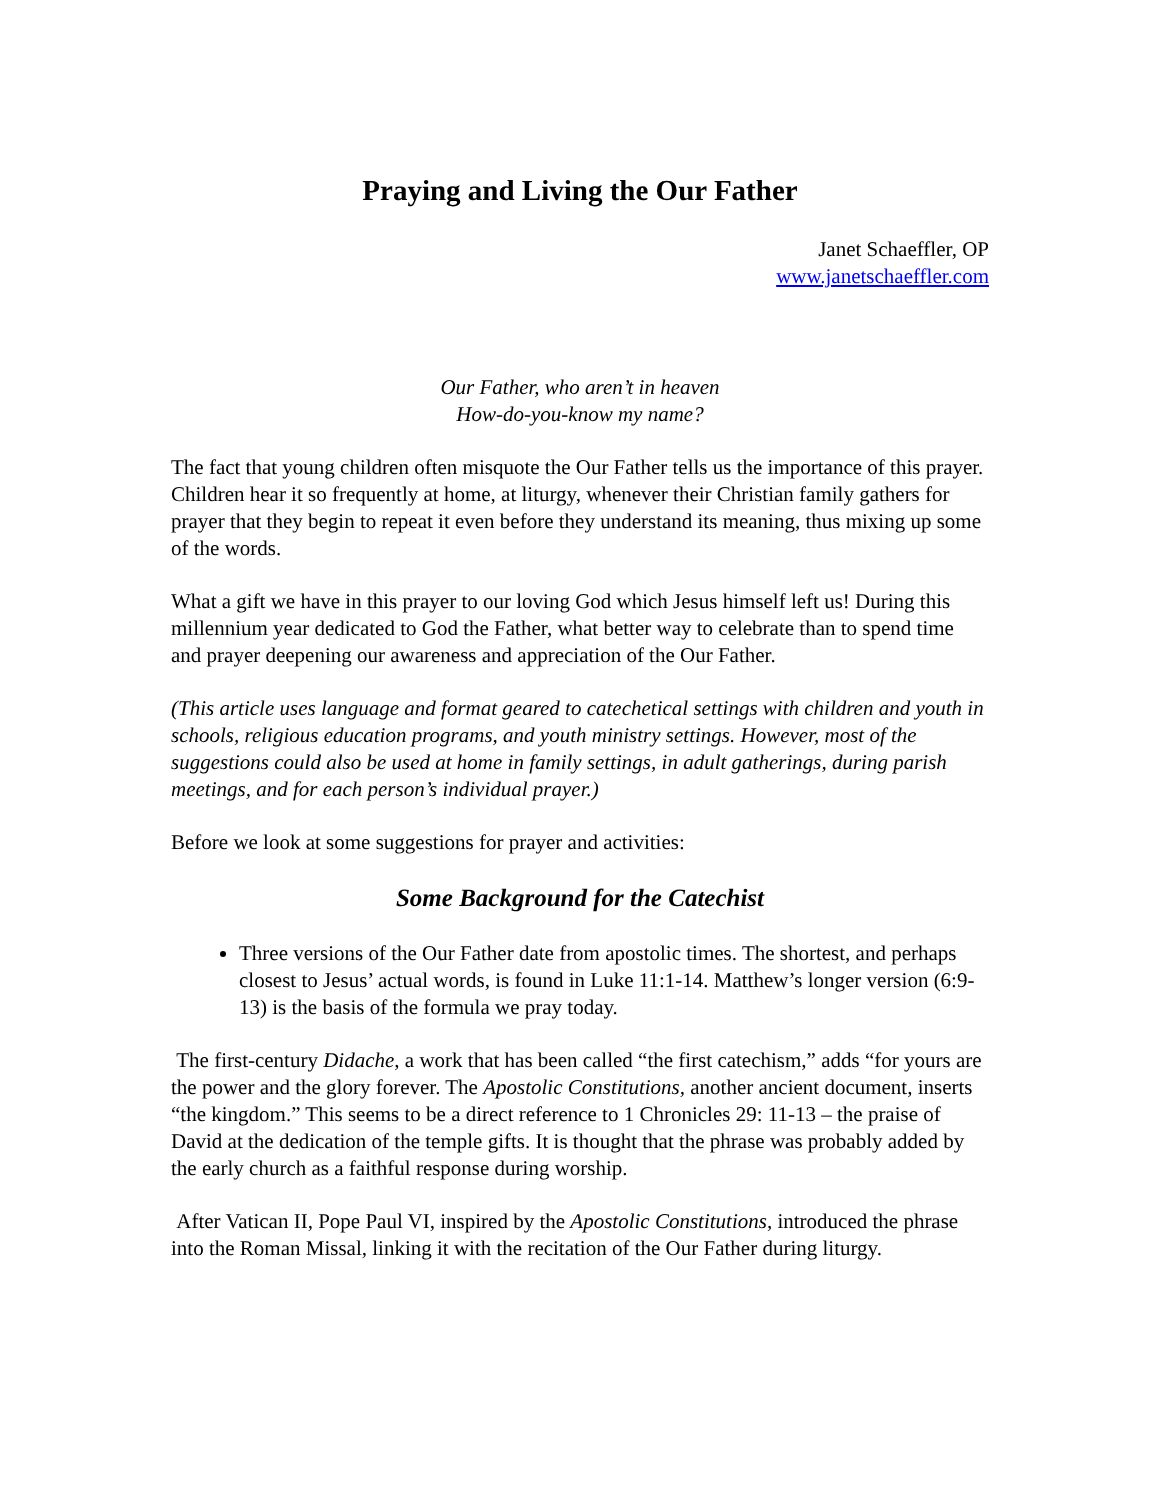Praying and Living the Our Father
Janet Schaeffler, OP
www.janetschaeffler.com
Our Father, who aren’t in heaven
How-do-you-know my name?
The fact that young children often misquote the Our Father tells us the importance of this prayer. Children hear it so frequently at home, at liturgy, whenever their Christian family gathers for prayer that they begin to repeat it even before they understand its meaning, thus mixing up some of the words.
What a gift we have in this prayer to our loving God which Jesus himself left us! During this millennium year dedicated to God the Father, what better way to celebrate than to spend time and prayer deepening our awareness and appreciation of the Our Father.
(This article uses language and format geared to catechetical settings with children and youth in schools, religious education programs, and youth ministry settings. However, most of the suggestions could also be used at home in family settings, in adult gatherings, during parish meetings, and for each person’s individual prayer.)
Before we look at some suggestions for prayer and activities:
Some Background for the Catechist
Three versions of the Our Father date from apostolic times. The shortest, and perhaps closest to Jesus’ actual words, is found in Luke 11:1-14. Matthew’s longer version (6:9-13) is the basis of the formula we pray today.
The first-century Didache, a work that has been called “the first catechism,” adds “for yours are the power and the glory forever. The Apostolic Constitutions, another ancient document, inserts “the kingdom.” This seems to be a direct reference to 1 Chronicles 29: 11-13 – the praise of David at the dedication of the temple gifts. It is thought that the phrase was probably added by the early church as a faithful response during worship.
After Vatican II, Pope Paul VI, inspired by the Apostolic Constitutions, introduced the phrase into the Roman Missal, linking it with the recitation of the Our Father during liturgy.